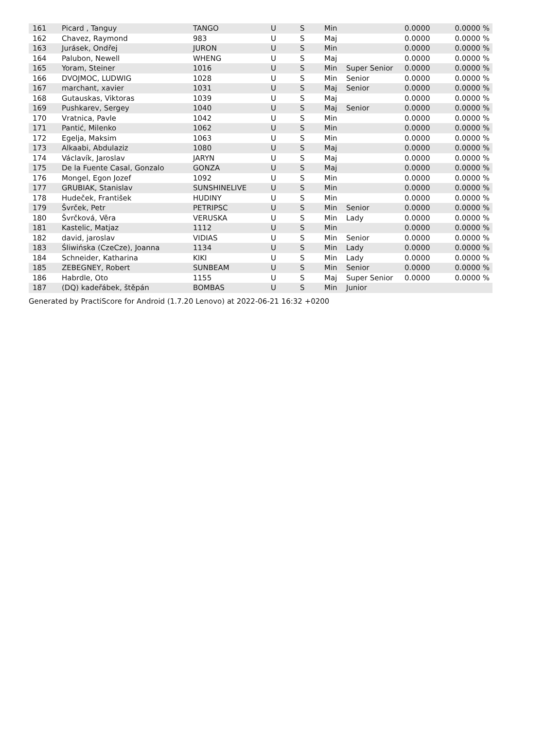| 161 | Picard , Tanguy | TANGO | U | S | Min | | 0.0000 | 0.0000 % |
| 162 | Chavez, Raymond | 983 | U | S | Maj | | 0.0000 | 0.0000 % |
| 163 | Jurásek, Ondřej | JURON | U | S | Min | | 0.0000 | 0.0000 % |
| 164 | Palubon, Newell | WHENG | U | S | Maj | | 0.0000 | 0.0000 % |
| 165 | Yoram, Steiner | 1016 | U | S | Min | Super Senior | 0.0000 | 0.0000 % |
| 166 | DVOJMOC, LUDWIG | 1028 | U | S | Min | Senior | 0.0000 | 0.0000 % |
| 167 | marchant, xavier | 1031 | U | S | Maj | Senior | 0.0000 | 0.0000 % |
| 168 | Gutauskas, Viktoras | 1039 | U | S | Maj | | 0.0000 | 0.0000 % |
| 169 | Pushkarev, Sergey | 1040 | U | S | Maj | Senior | 0.0000 | 0.0000 % |
| 170 | Vratnica, Pavle | 1042 | U | S | Min | | 0.0000 | 0.0000 % |
| 171 | Pantić, Milenko | 1062 | U | S | Min | | 0.0000 | 0.0000 % |
| 172 | Egelja, Maksim | 1063 | U | S | Min | | 0.0000 | 0.0000 % |
| 173 | Alkaabi, Abdulaziz | 1080 | U | S | Maj | | 0.0000 | 0.0000 % |
| 174 | Václavík, Jaroslav | JARYN | U | S | Maj | | 0.0000 | 0.0000 % |
| 175 | De la Fuente Casal, Gonzalo | GONZA | U | S | Maj | | 0.0000 | 0.0000 % |
| 176 | Mongel, Egon Jozef | 1092 | U | S | Min | | 0.0000 | 0.0000 % |
| 177 | GRUBIAK, Stanislav | SUNSHINELIVE | U | S | Min | | 0.0000 | 0.0000 % |
| 178 | Hudeček, František | HUDINY | U | S | Min | | 0.0000 | 0.0000 % |
| 179 | Švrček, Petr | PETRIPSC | U | S | Min | Senior | 0.0000 | 0.0000 % |
| 180 | Švrčková, Věra | VERUSKA | U | S | Min | Lady | 0.0000 | 0.0000 % |
| 181 | Kastelic, Matjaz | 1112 | U | S | Min | | 0.0000 | 0.0000 % |
| 182 | david, jaroslav | VIDIAS | U | S | Min | Senior | 0.0000 | 0.0000 % |
| 183 | Śliwińska (CzeCze), Joanna | 1134 | U | S | Min | Lady | 0.0000 | 0.0000 % |
| 184 | Schneider, Katharina | KIKI | U | S | Min | Lady | 0.0000 | 0.0000 % |
| 185 | ZEBEGNEY, Robert | SUNBEAM | U | S | Min | Senior | 0.0000 | 0.0000 % |
| 186 | Habrdle, Oto | 1155 | U | S | Maj | Super Senior | 0.0000 | 0.0000 % |
| 187 | (DQ) kadeřábek, štěpán | BOMBAS | U | S | Min | Junior | | |
Generated by PractiScore for Android (1.7.20 Lenovo) at 2022-06-21 16:32 +0200